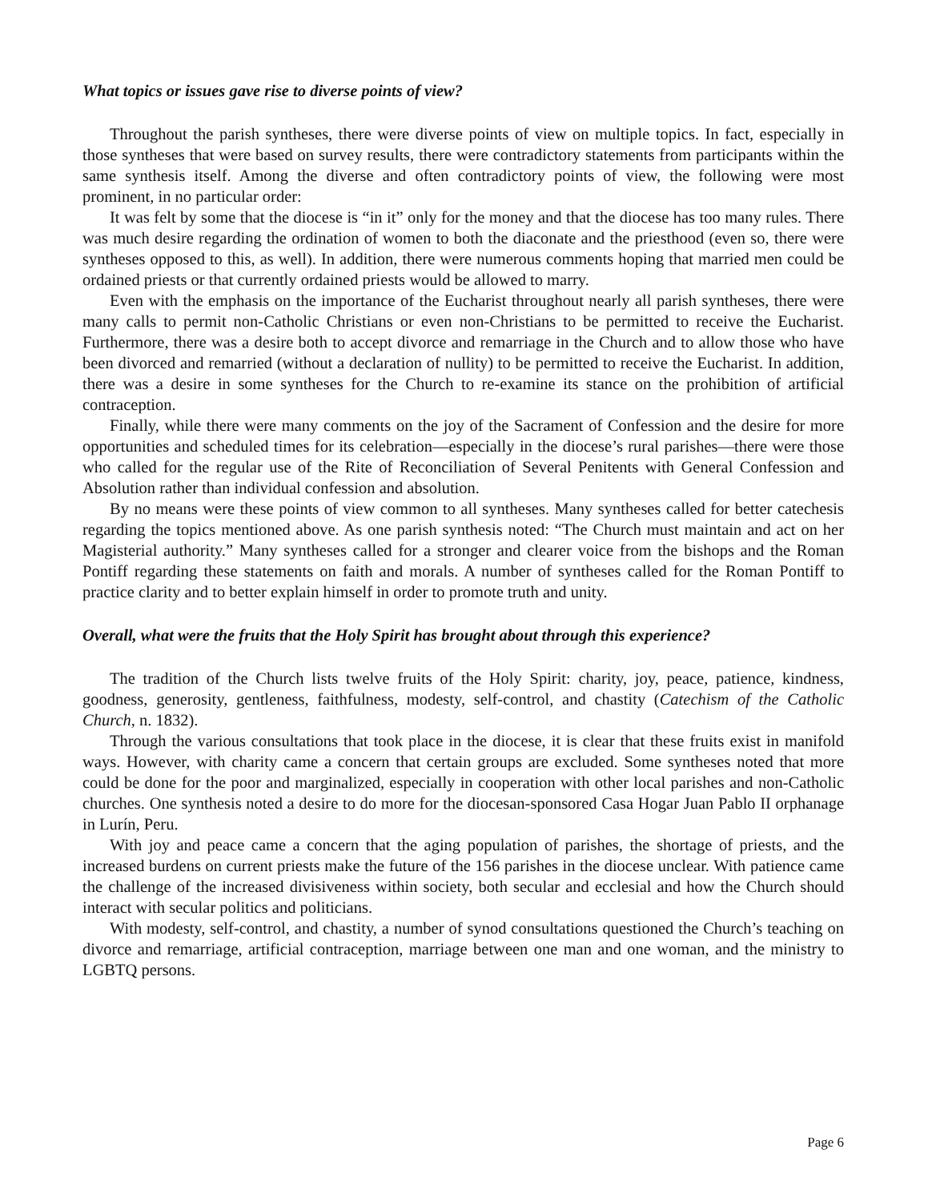What topics or issues gave rise to diverse points of view?
Throughout the parish syntheses, there were diverse points of view on multiple topics. In fact, especially in those syntheses that were based on survey results, there were contradictory statements from participants within the same synthesis itself. Among the diverse and often contradictory points of view, the following were most prominent, in no particular order:
It was felt by some that the diocese is “in it” only for the money and that the diocese has too many rules. There was much desire regarding the ordination of women to both the diaconate and the priesthood (even so, there were syntheses opposed to this, as well). In addition, there were numerous comments hoping that married men could be ordained priests or that currently ordained priests would be allowed to marry.
Even with the emphasis on the importance of the Eucharist throughout nearly all parish syntheses, there were many calls to permit non-Catholic Christians or even non-Christians to be permitted to receive the Eucharist. Furthermore, there was a desire both to accept divorce and remarriage in the Church and to allow those who have been divorced and remarried (without a declaration of nullity) to be permitted to receive the Eucharist. In addition, there was a desire in some syntheses for the Church to re-examine its stance on the prohibition of artificial contraception.
Finally, while there were many comments on the joy of the Sacrament of Confession and the desire for more opportunities and scheduled times for its celebration—especially in the diocese’s rural parishes—there were those who called for the regular use of the Rite of Reconciliation of Several Penitents with General Confession and Absolution rather than individual confession and absolution.
By no means were these points of view common to all syntheses. Many syntheses called for better catechesis regarding the topics mentioned above. As one parish synthesis noted: “The Church must maintain and act on her Magisterial authority.” Many syntheses called for a stronger and clearer voice from the bishops and the Roman Pontiff regarding these statements on faith and morals. A number of syntheses called for the Roman Pontiff to practice clarity and to better explain himself in order to promote truth and unity.
Overall, what were the fruits that the Holy Spirit has brought about through this experience?
The tradition of the Church lists twelve fruits of the Holy Spirit: charity, joy, peace, patience, kindness, goodness, generosity, gentleness, faithfulness, modesty, self-control, and chastity (Catechism of the Catholic Church, n. 1832).
Through the various consultations that took place in the diocese, it is clear that these fruits exist in manifold ways. However, with charity came a concern that certain groups are excluded. Some syntheses noted that more could be done for the poor and marginalized, especially in cooperation with other local parishes and non-Catholic churches. One synthesis noted a desire to do more for the diocesan-sponsored Casa Hogar Juan Pablo II orphanage in Lurín, Peru.
With joy and peace came a concern that the aging population of parishes, the shortage of priests, and the increased burdens on current priests make the future of the 156 parishes in the diocese unclear. With patience came the challenge of the increased divisiveness within society, both secular and ecclesial and how the Church should interact with secular politics and politicians.
With modesty, self-control, and chastity, a number of synod consultations questioned the Church’s teaching on divorce and remarriage, artificial contraception, marriage between one man and one woman, and the ministry to LGBTQ persons.
Page 6